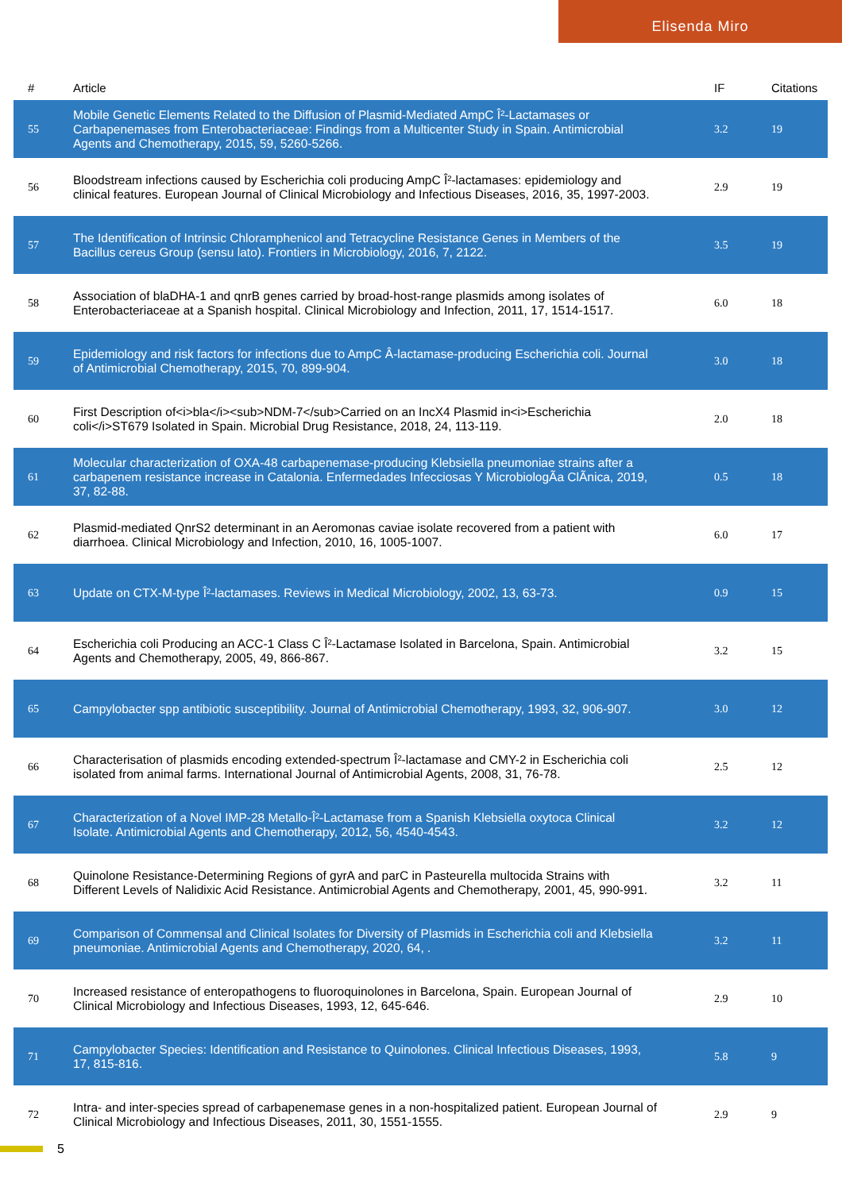Elisenda Miro
| # | Article | IF | Citations |
| --- | --- | --- | --- |
| 55 | Mobile Genetic Elements Related to the Diffusion of Plasmid-Mediated AmpC Î²-Lactamases or Carbapenemases from Enterobacteriaceae: Findings from a Multicenter Study in Spain. Antimicrobial Agents and Chemotherapy, 2015, 59, 5260-5266. | 3.2 | 19 |
| 56 | Bloodstream infections caused by Escherichia coli producing AmpC Î²-lactamases: epidemiology and clinical features. European Journal of Clinical Microbiology and Infectious Diseases, 2016, 35, 1997-2003. | 2.9 | 19 |
| 57 | The Identification of Intrinsic Chloramphenicol and Tetracycline Resistance Genes in Members of the Bacillus cereus Group (sensu lato). Frontiers in Microbiology, 2016, 7, 2122. | 3.5 | 19 |
| 58 | Association of blaDHA-1 and qnrB genes carried by broad-host-range plasmids among isolates of Enterobacteriaceae at a Spanish hospital. Clinical Microbiology and Infection, 2011, 17, 1514-1517. | 6.0 | 18 |
| 59 | Epidemiology and risk factors for infections due to AmpC Â-lactamase-producing Escherichia coli. Journal of Antimicrobial Chemotherapy, 2015, 70, 899-904. | 3.0 | 18 |
| 60 | First Description of<i>bla</i><sub>NDM-7</sub>Carried on an IncX4 Plasmid in<i>Escherichia coli</i>ST679 Isolated in Spain. Microbial Drug Resistance, 2018, 24, 113-119. | 2.0 | 18 |
| 61 | Molecular characterization of OXA-48 carbapenemase-producing Klebsiella pneumoniae strains after a carbapenem resistance increase in Catalonia. Enfermedades Infecciosas Y MicrobiologÃa ClÃnica, 2019, 37, 82-88. | 0.5 | 18 |
| 62 | Plasmid-mediated QnrS2 determinant in an Aeromonas caviae isolate recovered from a patient with diarrhoea. Clinical Microbiology and Infection, 2010, 16, 1005-1007. | 6.0 | 17 |
| 63 | Update on CTX-M-type Î²-lactamases. Reviews in Medical Microbiology, 2002, 13, 63-73. | 0.9 | 15 |
| 64 | Escherichia coli Producing an ACC-1 Class C Î²-Lactamase Isolated in Barcelona, Spain. Antimicrobial Agents and Chemotherapy, 2005, 49, 866-867. | 3.2 | 15 |
| 65 | Campylobacter spp antibiotic susceptibility. Journal of Antimicrobial Chemotherapy, 1993, 32, 906-907. | 3.0 | 12 |
| 66 | Characterisation of plasmids encoding extended-spectrum Î²-lactamase and CMY-2 in Escherichia coli isolated from animal farms. International Journal of Antimicrobial Agents, 2008, 31, 76-78. | 2.5 | 12 |
| 67 | Characterization of a Novel IMP-28 Metallo-Î²-Lactamase from a Spanish Klebsiella oxytoca Clinical Isolate. Antimicrobial Agents and Chemotherapy, 2012, 56, 4540-4543. | 3.2 | 12 |
| 68 | Quinolone Resistance-Determining Regions of gyrA and parC in Pasteurella multocida Strains with Different Levels of Nalidixic Acid Resistance. Antimicrobial Agents and Chemotherapy, 2001, 45, 990-991. | 3.2 | 11 |
| 69 | Comparison of Commensal and Clinical Isolates for Diversity of Plasmids in Escherichia coli and Klebsiella pneumoniae. Antimicrobial Agents and Chemotherapy, 2020, 64, . | 3.2 | 11 |
| 70 | Increased resistance of enteropathogens to fluoroquinolones in Barcelona, Spain. European Journal of Clinical Microbiology and Infectious Diseases, 1993, 12, 645-646. | 2.9 | 10 |
| 71 | Campylobacter Species: Identification and Resistance to Quinolones. Clinical Infectious Diseases, 1993, 17, 815-816. | 5.8 | 9 |
| 72 | Intra- and inter-species spread of carbapenemase genes in a non-hospitalized patient. European Journal of Clinical Microbiology and Infectious Diseases, 2011, 30, 1551-1555. | 2.9 | 9 |
5